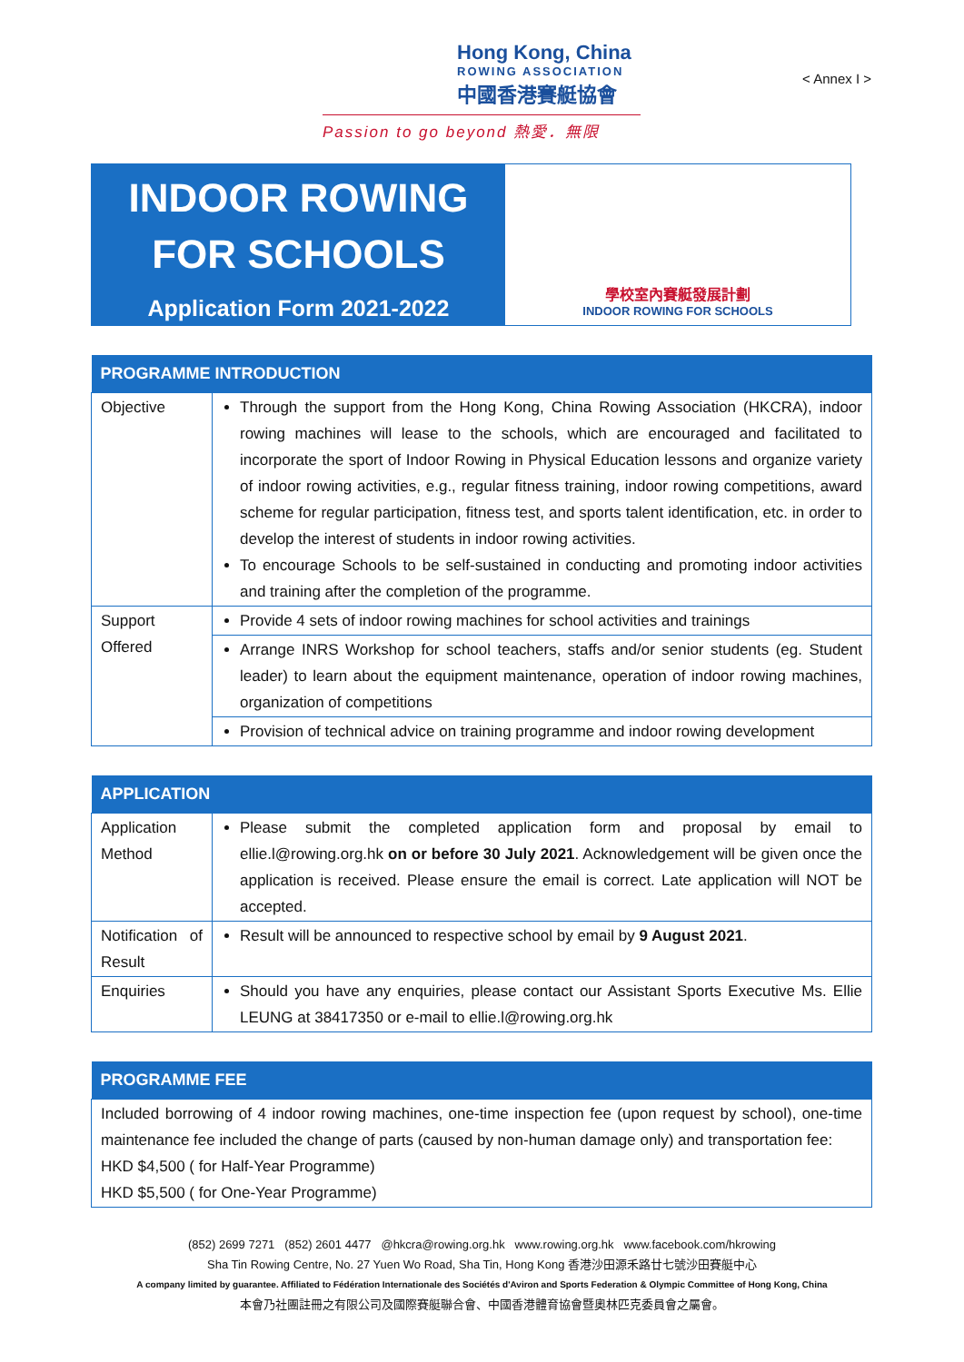Hong Kong, China
ROWING ASSOCIATION
中國香港賽艇協會
Passion to go beyond 熱愛．無限
< Annex I >
INDOOR ROWING
FOR SCHOOLS
Application Form 2021-2022
學校室內賽艇發展計劃
INDOOR ROWING FOR SCHOOLS
| PROGRAMME INTRODUCTION | |
| --- | --- |
| Objective | Through the support from the Hong Kong, China Rowing Association (HKCRA), indoor rowing machines will lease to the schools, which are encouraged and facilitated to incorporate the sport of Indoor Rowing in Physical Education lessons and organize variety of indoor rowing activities, e.g., regular fitness training, indoor rowing competitions, award scheme for regular participation, fitness test, and sports talent identification, etc. in order to develop the interest of students in indoor rowing activities. To encourage Schools to be self-sustained in conducting and promoting indoor activities and training after the completion of the programme. |
| Support Offered | Provide 4 sets of indoor rowing machines for school activities and trainings |
| | Arrange INRS Workshop for school teachers, staffs and/or senior students (eg. Student leader) to learn about the equipment maintenance, operation of indoor rowing machines, organization of competitions |
| | Provision of technical advice on training programme and indoor rowing development |
| APPLICATION | |
| --- | --- |
| Application Method | Please submit the completed application form and proposal by email to ellie.l@rowing.org.hk on or before 30 July 2021 . Acknowledgement will be given once the application is received. Please ensure the email is correct. Late application will NOT be accepted. |
| Notification of Result | Result will be announced to respective school by email by 9 August 2021 . |
| Enquiries | Should you have any enquiries, please contact our Assistant Sports Executive Ms. Ellie LEUNG at 38417350 or e-mail to ellie.l@rowing.org.hk |
| PROGRAMME FEE |
| --- |
| Included borrowing of 4 indoor rowing machines, one-time inspection fee (upon request by school), one-time maintenance fee included the change of parts (caused by non-human damage only) and transportation fee: HKD $4,500 ( for Half-Year Programme) HKD $5,500 ( for One-Year Programme) |
(852) 2699 7271 (852) 2601 4477 @hkcra@rowing.org.hk www.rowing.org.hk www.facebook.com/hkrowing
Sha Tin Rowing Centre, No. 27 Yuen Wo Road, Sha Tin, Hong Kong 香港沙田源禾路廿七號沙田賽艇中心
A company limited by guarantee. Affiliated to Fédération Internationale des Sociétés d'Aviron and Sports Federation & Olympic Committee of Hong Kong, China
本會乃社團註冊之有限公司及國際賽艇聯合會、中國香港體育協會暨奧林匹克委員會之屬會。